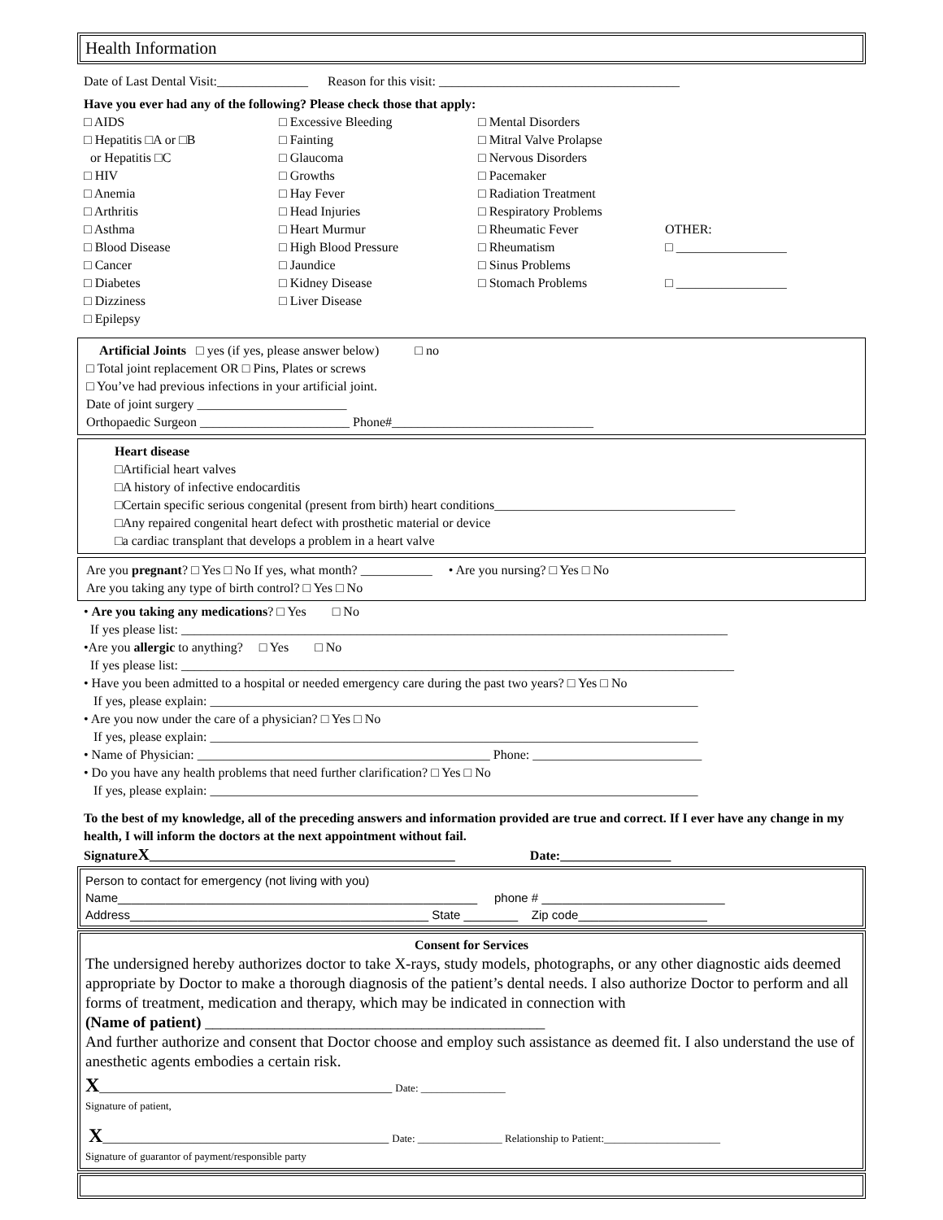Health Information
Date of Last Dental Visit:______________ Reason for this visit: _____________________________________
Have you ever had any of the following? Please check those that apply:
□ AIDS
□ Hepatitis □A or □B
or Hepatitis □C
□ HIV
□ Anemia
□ Arthritis
□ Asthma
□ Blood Disease
□ Cancer
□ Diabetes
□ Dizziness
□ Epilepsy
□ Excessive Bleeding
□ Fainting
□ Glaucoma
□ Growths
□ Hay Fever
□ Head Injuries
□ Heart Murmur
□ High Blood Pressure
□ Jaundice
□ Kidney Disease
□ Liver Disease
□ Mental Disorders
□ Mitral Valve Prolapse
□ Nervous Disorders
□ Pacemaker
□ Radiation Treatment
□ Respiratory Problems
□ Rheumatic Fever
□ Rheumatism
□ Sinus Problems
□ Stomach Problems
OTHER:
□ _________________
□ _________________
Artificial Joints □ yes (if yes, please answer below) □ no
□ Total joint replacement OR □ Pins, Plates or screws
□ You’ve had previous infections in your artificial joint.
Date of joint surgery _______________________
Orthopaedic Surgeon _______________________ Phone#_______________________________
Heart disease
□Artificial heart valves
□A history of infective endocarditis
□Certain specific serious congenital (present from birth) heart conditions_____________________________________
□Any repaired congenital heart defect with prosthetic material or device
□a cardiac transplant that develops a problem in a heart valve
Are you pregnant? □ Yes □ No If yes, what month? ___________ • Are you nursing? □ Yes □ No
Are you taking any type of birth control? □ Yes □ No
• Are you taking any medications? □ Yes □ No
If yes please list: ____________________________________________________________________________________
•Are you allergic to anything? □ Yes □ No
If yes please list: _____________________________________________________________________________________
• Have you been admitted to a hospital or needed emergency care during the past two years? □ Yes □ No
If yes, please explain: ___________________________________________________________________________
• Are you now under the care of a physician? □ Yes □ No
If yes, please explain: ___________________________________________________________________________
• Name of Physician: _____________________________________________ Phone: __________________________
• Do you have any health problems that need further clarification? □ Yes □ No
If yes, please explain: ___________________________________________________________________________
To the best of my knowledge, all of the preceding answers and information provided are true and correct. If I ever have any change in my health, I will inform the doctors at the next appointment without fail.
SignatureX_______________________________________________ Date:_________________
Person to contact for emergency (not living with you)
Name_____________________________________________________ phone # ___________________________
Address____________________________________________ State ________ Zip code___________________
Consent for Services
The undersigned hereby authorizes doctor to take X-rays, study models, photographs, or any other diagnostic aids deemed appropriate by Doctor to make a thorough diagnosis of the patient’s dental needs. I also authorize Doctor to perform and all forms of treatment, medication and therapy, which may be indicated in connection with
(Name of patient) ____________________________________________
And further authorize and consent that Doctor choose and employ such assistance as deemed fit. I also understand the use of anesthetic agents embodies a certain risk.
X_____________________________________________ Date: ________________
Signature of patient,
X____________________________________________ Date: ________________ Relationship to Patient:______________________
Signature of guarantor of payment/responsible party